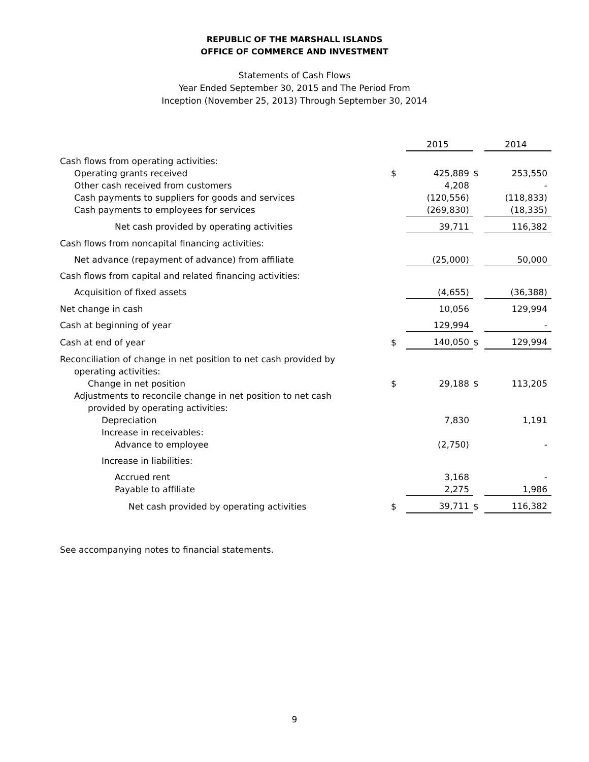REPUBLIC OF THE MARSHALL ISLANDS
OFFICE OF COMMERCE AND INVESTMENT
Statements of Cash Flows
Year Ended September 30, 2015 and The Period From
Inception (November 25, 2013) Through September 30, 2014
| | | 2015 | | 2014 |
| Cash flows from operating activities: | | | | |
| Operating grants received | $ | 425,889 | $ | 253,550 |
| Other cash received from customers | | 4,208 | | - |
| Cash payments to suppliers for goods and services | | (120,556) | | (118,833) |
| Cash payments to employees for services | | (269,830) | | (18,335) |
| Net cash provided by operating activities | | 39,711 | | 116,382 |
| Cash flows from noncapital financing activities: | | | | |
| Net advance (repayment of advance) from affiliate | | (25,000) | | 50,000 |
| Cash flows from capital and related financing activities: | | | | |
| Acquisition of fixed assets | | (4,655) | | (36,388) |
| Net change in cash | | 10,056 | | 129,994 |
| Cash at beginning of year | | 129,994 | | - |
| Cash at end of year | $ | 140,050 | $ | 129,994 |
| Reconciliation of change in net position to net cash provided by operating activities: | | | | |
| Change in net position | $ | 29,188 | $ | 113,205 |
| Adjustments to reconcile change in net position to net cash provided by operating activities: | | | | |
| Depreciation | | 7,830 | | 1,191 |
| Increase in receivables: | | | | |
| Advance to employee | | (2,750) | | - |
| Increase in liabilities: | | | | |
| Accrued rent | | 3,168 | | - |
| Payable to affiliate | | 2,275 | | 1,986 |
| Net cash provided by operating activities | $ | 39,711 | $ | 116,382 |
See accompanying notes to financial statements.
9